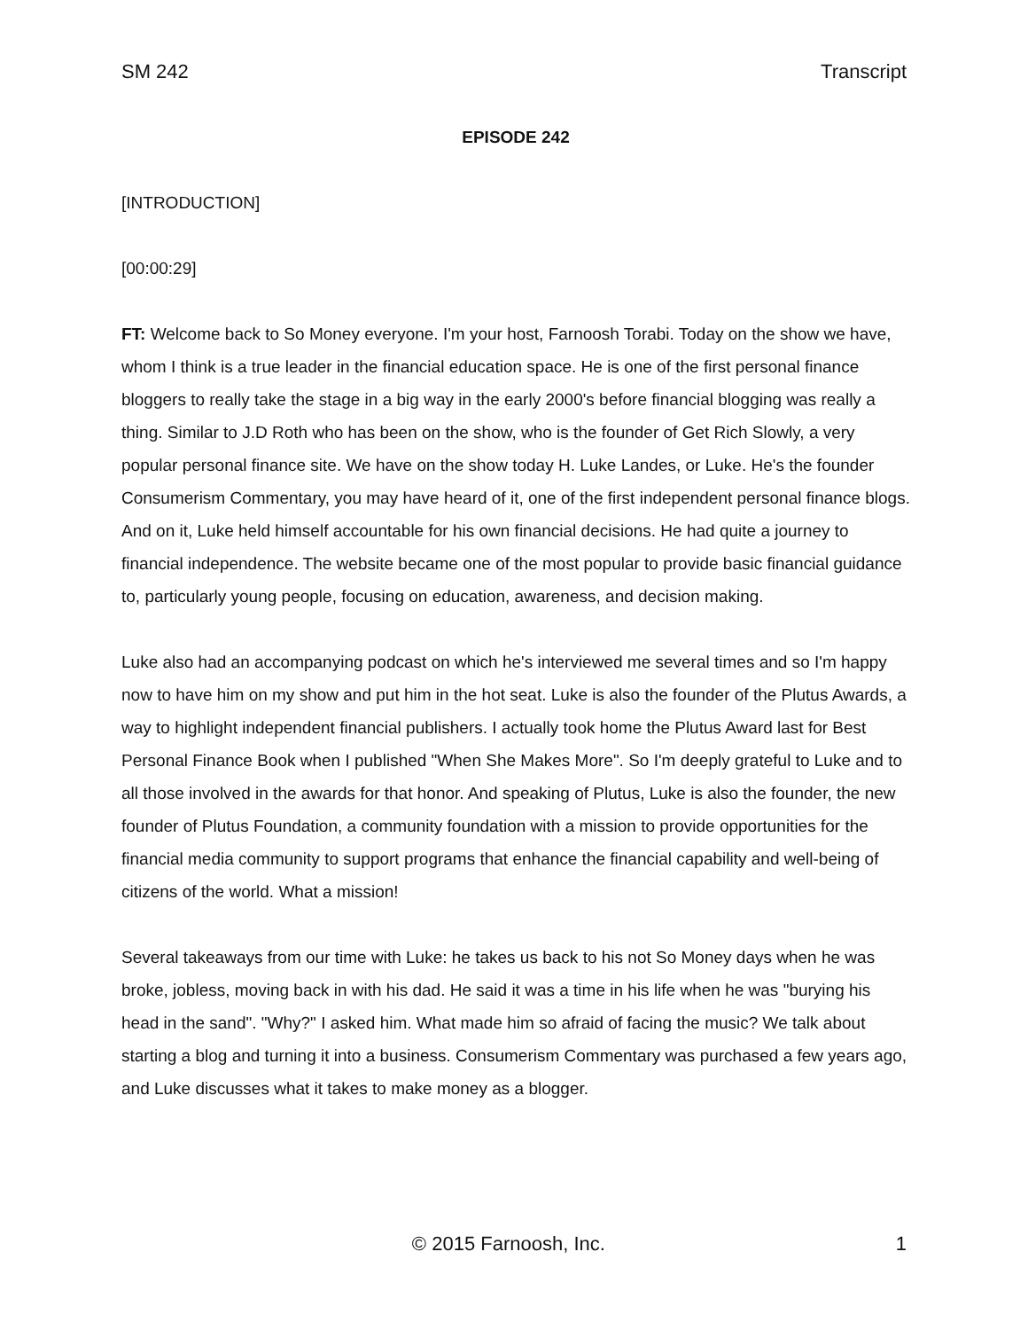SM 242 Transcript
EPISODE 242
[INTRODUCTION]
[00:00:29]
FT: Welcome back to So Money everyone. I'm your host, Farnoosh Torabi. Today on the show we have, whom I think is a true leader in the financial education space. He is one of the first personal finance bloggers to really take the stage in a big way in the early 2000's before financial blogging was really a thing. Similar to J.D Roth who has been on the show, who is the founder of Get Rich Slowly, a very popular personal finance site. We have on the show today H. Luke Landes, or Luke. He's the founder Consumerism Commentary, you may have heard of it, one of the first independent personal finance blogs. And on it, Luke held himself accountable for his own financial decisions. He had quite a journey to financial independence. The website became one of the most popular to provide basic financial guidance to, particularly young people, focusing on education, awareness, and decision making.
Luke also had an accompanying podcast on which he's interviewed me several times and so I'm happy now to have him on my show and put him in the hot seat. Luke is also the founder of the Plutus Awards, a way to highlight independent financial publishers. I actually took home the Plutus Award last for Best Personal Finance Book when I published "When She Makes More". So I'm deeply grateful to Luke and to all those involved in the awards for that honor. And speaking of Plutus, Luke is also the founder, the new founder of Plutus Foundation, a community foundation with a mission to provide opportunities for the financial media community to support programs that enhance the financial capability and well-being of citizens of the world. What a mission!
Several takeaways from our time with Luke: he takes us back to his not So Money days when he was broke, jobless, moving back in with his dad. He said it was a time in his life when he was "burying his head in the sand". "Why?" I asked him. What made him so afraid of facing the music? We talk about starting a blog and turning it into a business. Consumerism Commentary was purchased a few years ago, and Luke discusses what it takes to make money as a blogger.
© 2015 Farnoosh, Inc. 1